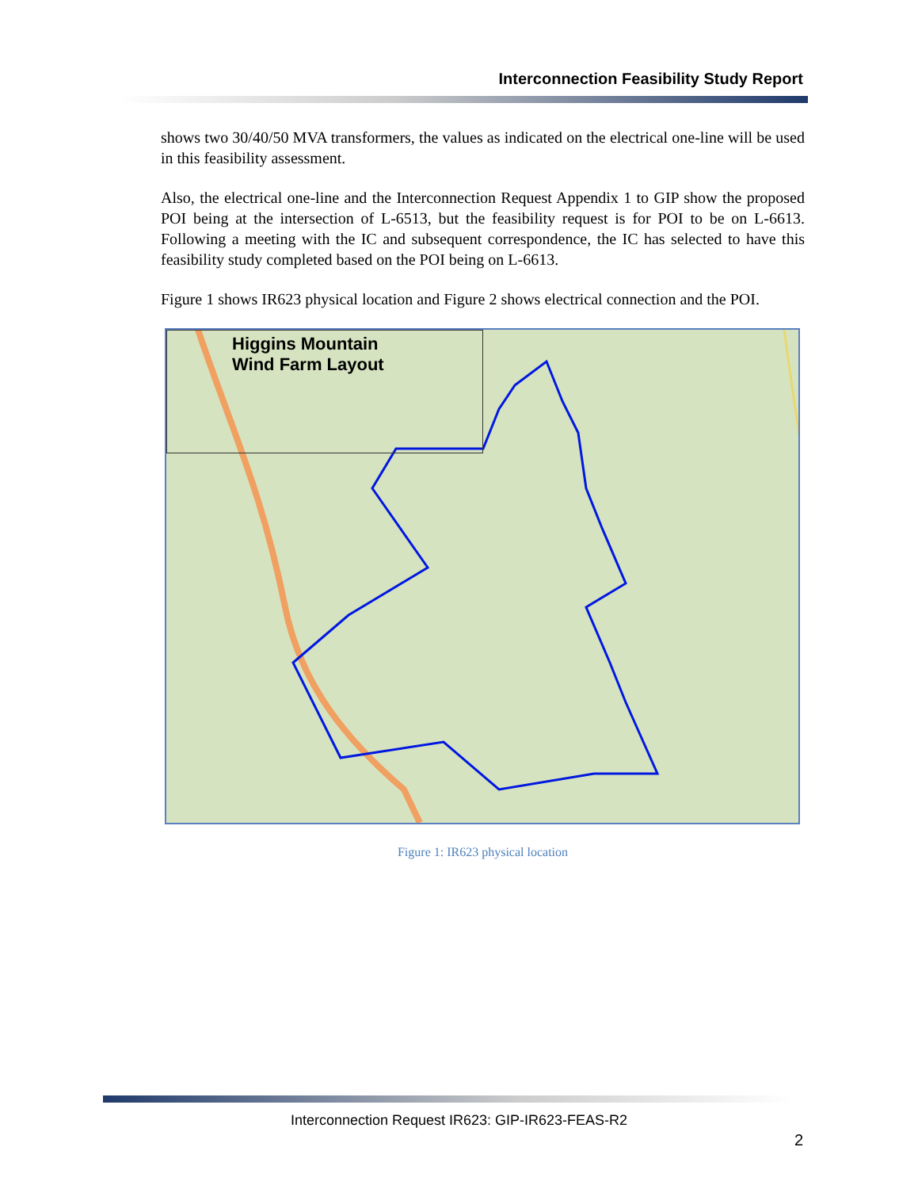Interconnection Feasibility Study Report
shows two 30/40/50 MVA transformers, the values as indicated on the electrical one-line will be used in this feasibility assessment.
Also, the electrical one-line and the Interconnection Request Appendix 1 to GIP show the proposed POI being at the intersection of L-6513, but the feasibility request is for POI to be on L-6613. Following a meeting with the IC and subsequent correspondence, the IC has selected to have this feasibility study completed based on the POI being on L-6613.
Figure 1 shows IR623 physical location and Figure 2 shows electrical connection and the POI.
Higgins Mountain
Wind Farm Layout
Figure 1: IR623 physical location
Interconnection Request IR623: GIP-IR623-FEAS-R2
2